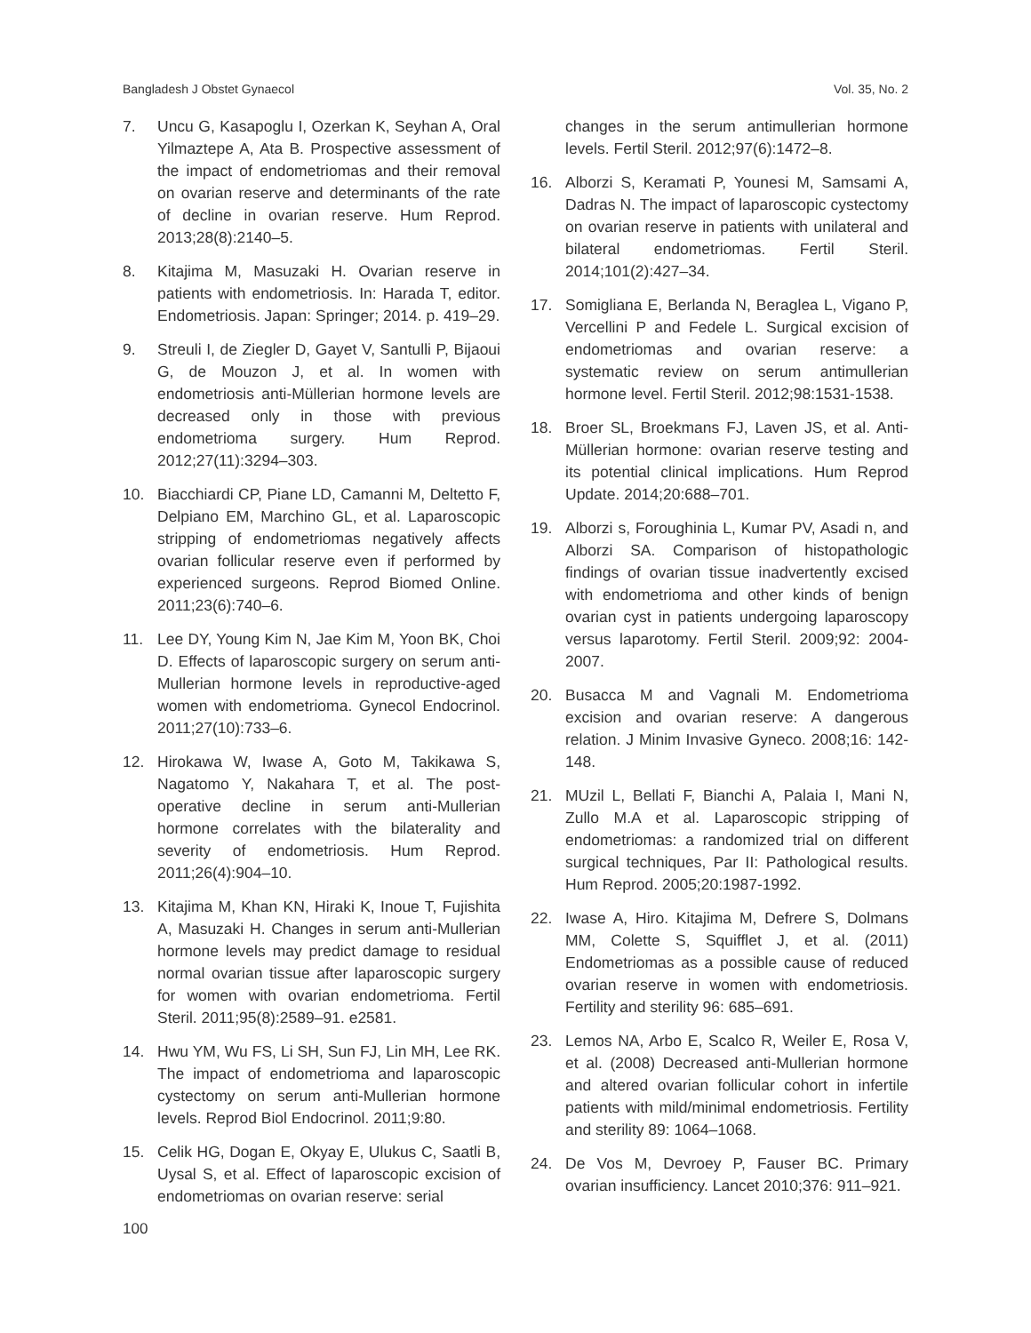Bangladesh J Obstet Gynaecol Vol. 35, No. 2
7. Uncu G, Kasapoglu I, Ozerkan K, Seyhan A, Oral Yilmaztepe A, Ata B. Prospective assessment of the impact of endometriomas and their removal on ovarian reserve and determinants of the rate of decline in ovarian reserve. Hum Reprod. 2013;28(8):2140–5.
8. Kitajima M, Masuzaki H. Ovarian reserve in patients with endometriosis. In: Harada T, editor. Endometriosis. Japan: Springer; 2014. p. 419–29.
9. Streuli I, de Ziegler D, Gayet V, Santulli P, Bijaoui G, de Mouzon J, et al. In women with endometriosis anti-Müllerian hormone levels are decreased only in those with previous endometrioma surgery. Hum Reprod. 2012;27(11):3294–303.
10. Biacchiardi CP, Piane LD, Camanni M, Deltetto F, Delpiano EM, Marchino GL, et al. Laparoscopic stripping of endometriomas negatively affects ovarian follicular reserve even if performed by experienced surgeons. Reprod Biomed Online. 2011;23(6):740–6.
11. Lee DY, Young Kim N, Jae Kim M, Yoon BK, Choi D. Effects of laparoscopic surgery on serum anti-Mullerian hormone levels in reproductive-aged women with endometrioma. Gynecol Endocrinol. 2011;27(10):733–6.
12. Hirokawa W, Iwase A, Goto M, Takikawa S, Nagatomo Y, Nakahara T, et al. The post-operative decline in serum anti-Mullerian hormone correlates with the bilaterality and severity of endometriosis. Hum Reprod. 2011;26(4):904–10.
13. Kitajima M, Khan KN, Hiraki K, Inoue T, Fujishita A, Masuzaki H. Changes in serum anti-Mullerian hormone levels may predict damage to residual normal ovarian tissue after laparoscopic surgery for women with ovarian endometrioma. Fertil Steril. 2011;95(8):2589–91. e2581.
14. Hwu YM, Wu FS, Li SH, Sun FJ, Lin MH, Lee RK. The impact of endometrioma and laparoscopic cystectomy on serum anti-Mullerian hormone levels. Reprod Biol Endocrinol. 2011;9:80.
15. Celik HG, Dogan E, Okyay E, Ulukus C, Saatli B, Uysal S, et al. Effect of laparoscopic excision of endometriomas on ovarian reserve: serial
100
changes in the serum antimullerian hormone levels. Fertil Steril. 2012;97(6):1472–8.
16. Alborzi S, Keramati P, Younesi M, Samsami A, Dadras N. The impact of laparoscopic cystectomy on ovarian reserve in patients with unilateral and bilateral endometriomas. Fertil Steril. 2014;101(2):427–34.
17. Somigliana E, Berlanda N, Beraglea L, Vigano P, Vercellini P and Fedele L. Surgical excision of endometriomas and ovarian reserve: a systematic review on serum antimullerian hormone level. Fertil Steril. 2012;98:1531-1538.
18. Broer SL, Broekmans FJ, Laven JS, et al. Anti-Müllerian hormone: ovarian reserve testing and its potential clinical implications. Hum Reprod Update. 2014;20:688–701.
19. Alborzi s, Foroughinia L, Kumar PV, Asadi n, and Alborzi SA. Comparison of histopathologic findings of ovarian tissue inadvertently excised with endometrioma and other kinds of benign ovarian cyst in patients undergoing laparoscopy versus laparotomy. Fertil Steril. 2009;92: 2004-2007.
20. Busacca M and Vagnali M. Endometrioma excision and ovarian reserve: A dangerous relation. J Minim Invasive Gyneco. 2008;16: 142-148.
21. MUzil L, Bellati F, Bianchi A, Palaia I, Mani N, Zullo M.A et al. Laparoscopic stripping of endometriomas: a randomized trial on different surgical techniques, Par II: Pathological results. Hum Reprod. 2005;20:1987-1992.
22. Iwase A, Hiro. Kitajima M, Defrere S, Dolmans MM, Colette S, Squifflet J, et al. (2011) Endometriomas as a possible cause of reduced ovarian reserve in women with endometriosis. Fertility and sterility 96: 685–691.
23. Lemos NA, Arbo E, Scalco R, Weiler E, Rosa V, et al. (2008) Decreased anti-Mullerian hormone and altered ovarian follicular cohort in infertile patients with mild/minimal endometriosis. Fertility and sterility 89: 1064–1068.
24. De Vos M, Devroey P, Fauser BC. Primary ovarian insufficiency. Lancet 2010;376: 911–921.